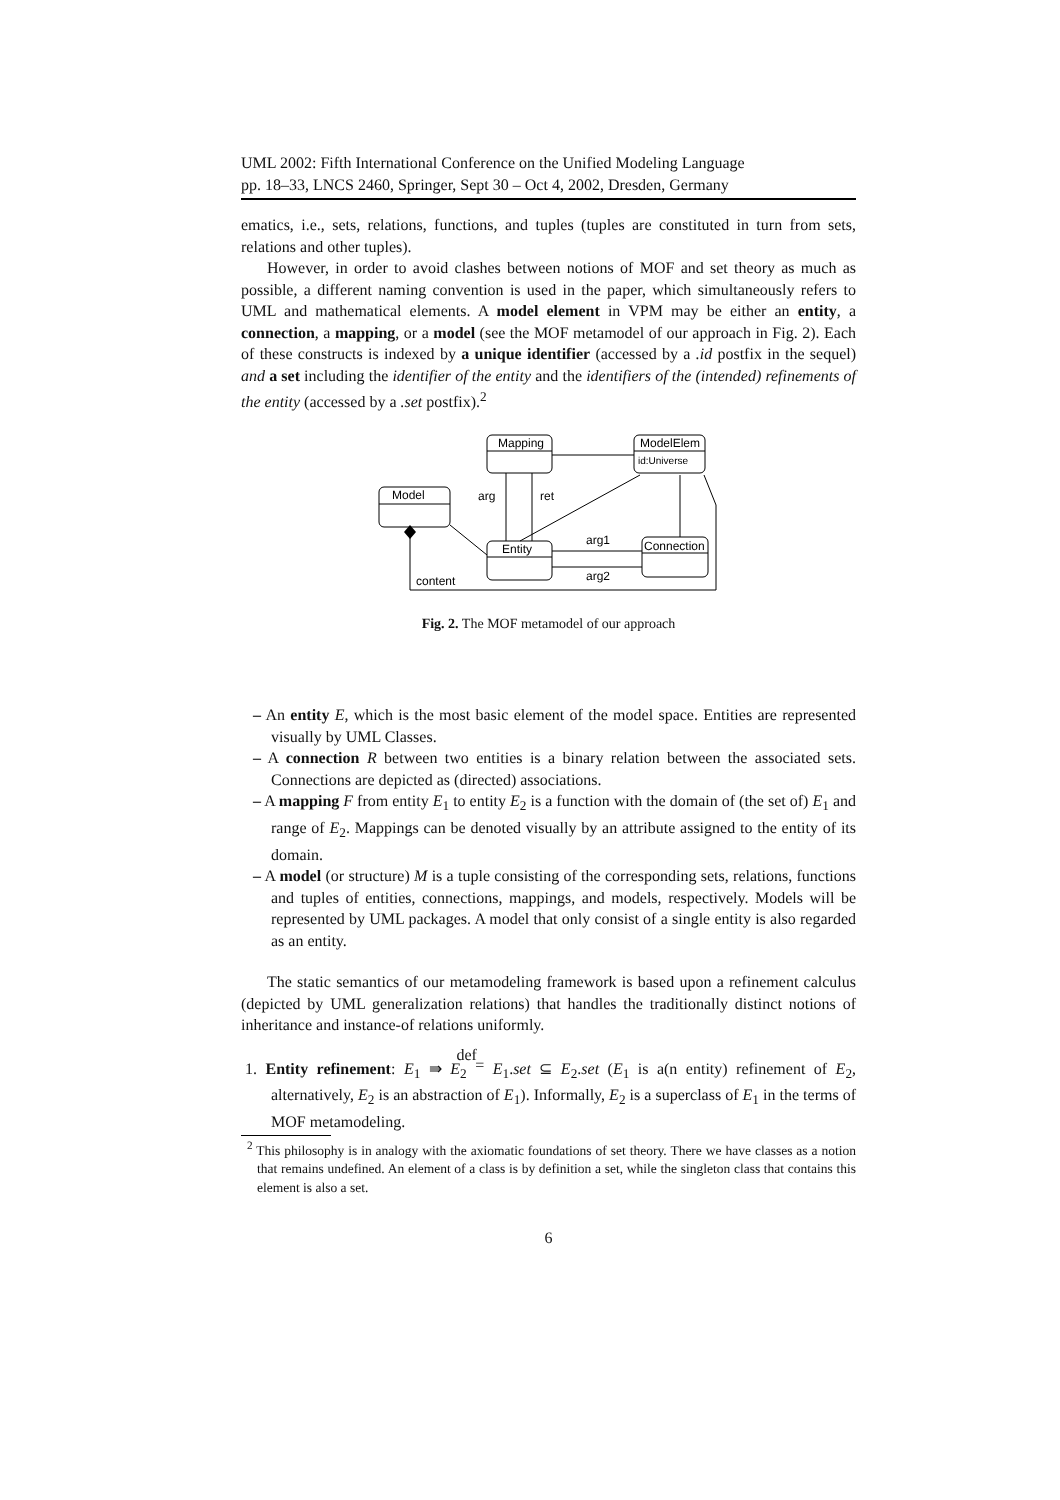UML 2002: Fifth International Conference on the Unified Modeling Language
pp. 18–33, LNCS 2460, Springer, Sept 30 – Oct 4, 2002, Dresden, Germany
ematics, i.e., sets, relations, functions, and tuples (tuples are constituted in turn from sets, relations and other tuples).
However, in order to avoid clashes between notions of MOF and set theory as much as possible, a different naming convention is used in the paper, which simultaneously refers to UML and mathematical elements. A model element in VPM may be either an entity, a connection, a mapping, or a model (see the MOF metamodel of our approach in Fig. 2). Each of these constructs is indexed by a unique identifier (accessed by a .id postfix in the sequel) and a set including the identifier of the entity and the identifiers of the (intended) refinements of the entity (accessed by a .set postfix).<sup>2</sup>
Mapping
ModelElem
id:Universe
Model
Entity
Connection
arg
ret
arg1
arg2
content
Fig. 2. The MOF metamodel of our approach
– An entity E, which is the most basic element of the model space. Entities are represented visually by UML Classes.
– A connection R between two entities is a binary relation between the associated sets. Connections are depicted as (directed) associations.
– A mapping F from entity E<sub>1</sub> to entity E<sub>2</sub> is a function with the domain of (the set of) E<sub>1</sub> and range of E<sub>2</sub>. Mappings can be denoted visually by an attribute assigned to the entity of its domain.
– A model (or structure) M is a tuple consisting of the corresponding sets, relations, functions and tuples of entities, connections, mappings, and models, respectively. Models will be represented by UML packages. A model that only consist of a single entity is also regarded as an entity.
The static semantics of our metamodeling framework is based upon a refinement calculus (depicted by UML generalization relations) that handles the traditionally distinct notions of inheritance and instance-of relations uniformly.
1. Entity refinement: E<sub>1</sub> ⇛ E<sub>2</sub> def
= E<sub>1</sub>.set ⊆ E<sub>2</sub>.set (E<sub>1</sub> is a(n entity) refinement of E<sub>2</sub>, alternatively, E<sub>2</sub> is an abstraction of E<sub>1</sub>). Informally, E<sub>2</sub> is a superclass of E<sub>1</sub> in the terms of MOF metamodeling.
<sup>2</sup> This philosophy is in analogy with the axiomatic foundations of set theory. There we have classes as a notion that remains undefined. An element of a class is by definition a set, while the singleton class that contains this element is also a set.
6